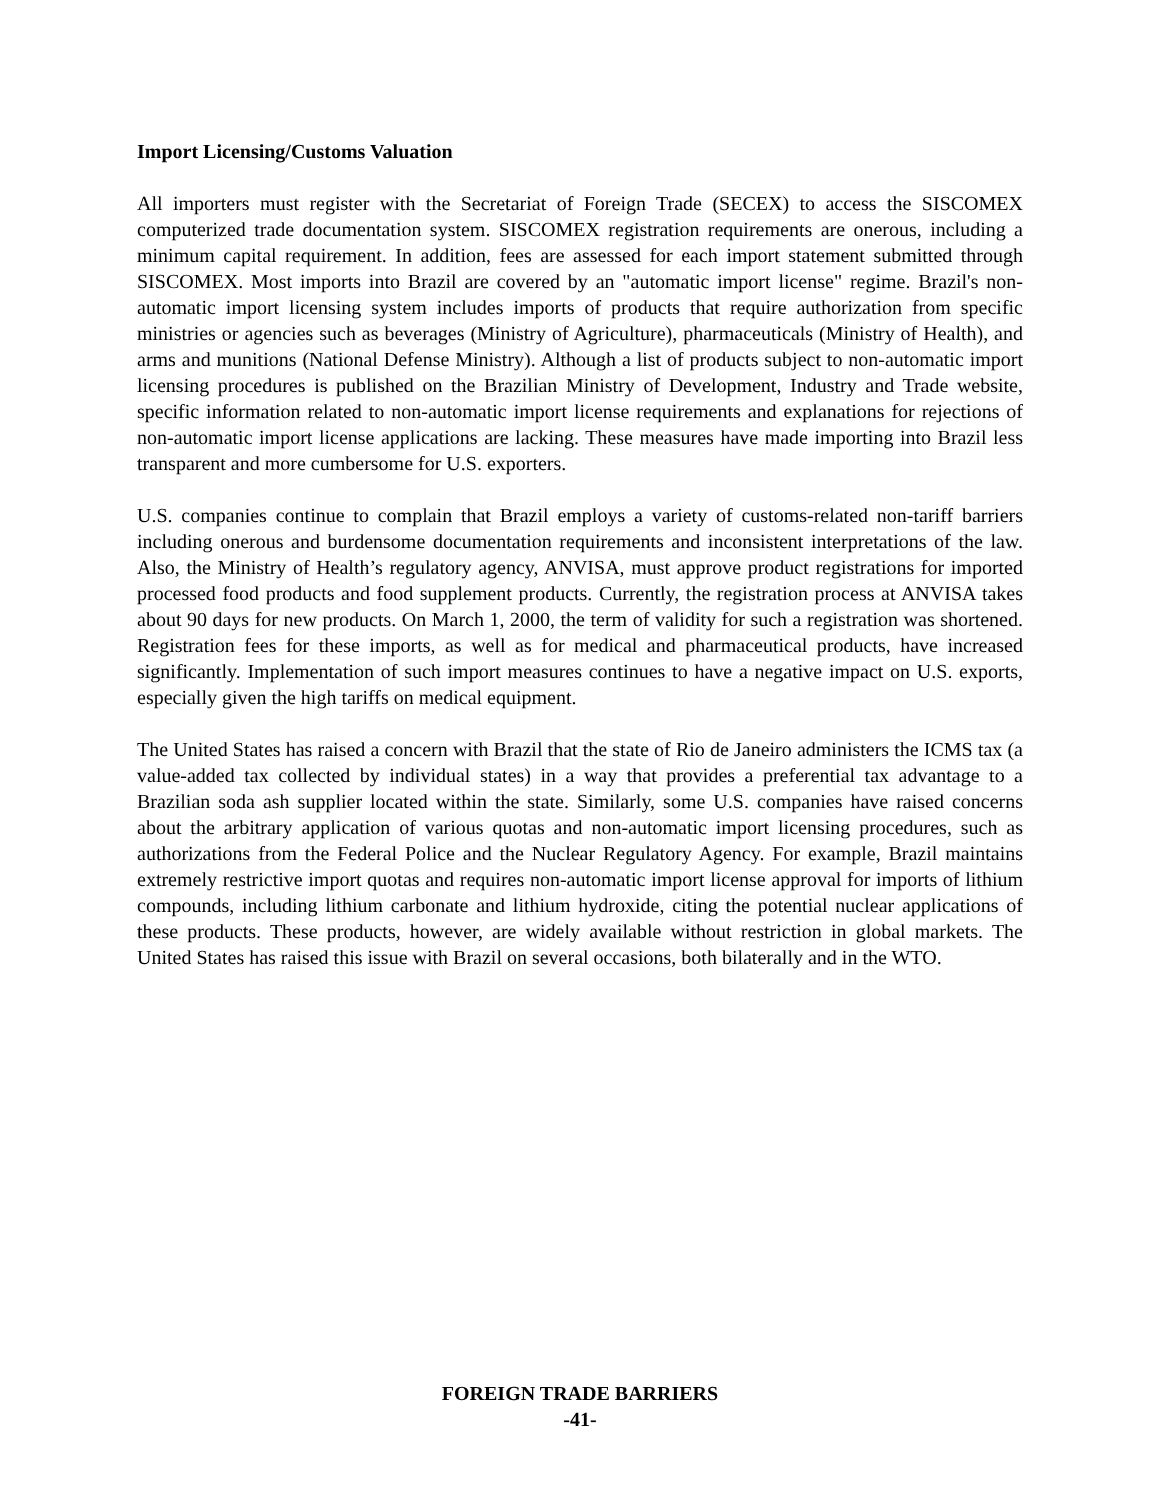Import Licensing/Customs Valuation
All importers must register with the Secretariat of Foreign Trade (SECEX) to access the SISCOMEX computerized trade documentation system. SISCOMEX registration requirements are onerous, including a minimum capital requirement. In addition, fees are assessed for each import statement submitted through SISCOMEX. Most imports into Brazil are covered by an "automatic import license" regime. Brazil's non-automatic import licensing system includes imports of products that require authorization from specific ministries or agencies such as beverages (Ministry of Agriculture), pharmaceuticals (Ministry of Health), and arms and munitions (National Defense Ministry). Although a list of products subject to non-automatic import licensing procedures is published on the Brazilian Ministry of Development, Industry and Trade website, specific information related to non-automatic import license requirements and explanations for rejections of non-automatic import license applications are lacking. These measures have made importing into Brazil less transparent and more cumbersome for U.S. exporters.
U.S. companies continue to complain that Brazil employs a variety of customs-related non-tariff barriers including onerous and burdensome documentation requirements and inconsistent interpretations of the law. Also, the Ministry of Health’s regulatory agency, ANVISA, must approve product registrations for imported processed food products and food supplement products. Currently, the registration process at ANVISA takes about 90 days for new products. On March 1, 2000, the term of validity for such a registration was shortened. Registration fees for these imports, as well as for medical and pharmaceutical products, have increased significantly. Implementation of such import measures continues to have a negative impact on U.S. exports, especially given the high tariffs on medical equipment.
The United States has raised a concern with Brazil that the state of Rio de Janeiro administers the ICMS tax (a value-added tax collected by individual states) in a way that provides a preferential tax advantage to a Brazilian soda ash supplier located within the state. Similarly, some U.S. companies have raised concerns about the arbitrary application of various quotas and non-automatic import licensing procedures, such as authorizations from the Federal Police and the Nuclear Regulatory Agency. For example, Brazil maintains extremely restrictive import quotas and requires non-automatic import license approval for imports of lithium compounds, including lithium carbonate and lithium hydroxide, citing the potential nuclear applications of these products. These products, however, are widely available without restriction in global markets. The United States has raised this issue with Brazil on several occasions, both bilaterally and in the WTO.
FOREIGN TRADE BARRIERS
-41-